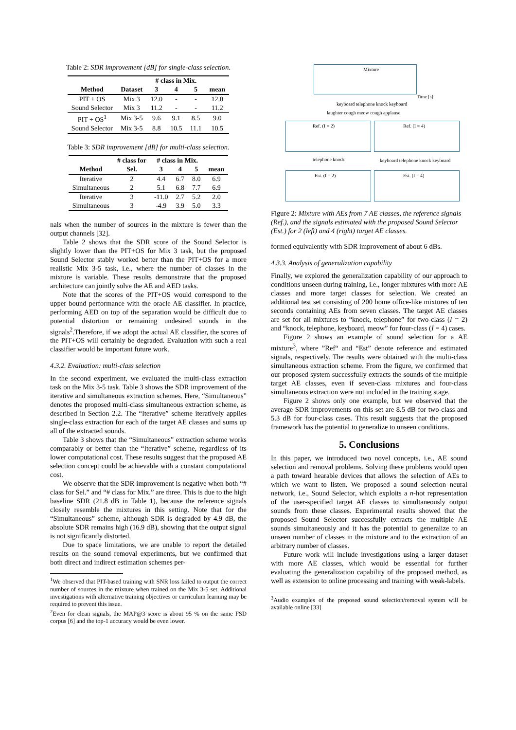Table 2: SDR improvement [dB] for single-class selection.
| | | # class in Mix. | | | |
| --- | --- | --- | --- | --- | --- |
| Method | Dataset | 3 | 4 | 5 | mean |
| PIT + OS | Mix 3 | 12.0 | - | - | 12.0 |
| Sound Selector | Mix 3 | 11.2 | - | - | 11.2 |
| PIT + OS<sup>1</sup> | Mix 3-5 | 9.6 | 9.1 | 8.5 | 9.0 |
| Sound Selector | Mix 3-5 | 8.8 | 10.5 | 11.1 | 10.5 |
Table 3: SDR improvement [dB] for multi-class selection.
| | # class for | # class in Mix. | | | |
| --- | --- | --- | --- | --- | --- |
| Method | Sel. | 3 | 4 | 5 | mean |
| Iterative | 2 | 4.4 | 6.7 | 8.0 | 6.9 |
| Simultaneous | 2 | 5.1 | 6.8 | 7.7 | 6.9 |
| Iterative | 3 | -11.0 | 2.7 | 5.2 | 2.0 |
| Simultaneous | 3 | -4.9 | 3.9 | 5.0 | 3.3 |
nals when the number of sources in the mixture is fewer than the output channels [32].
Table 2 shows that the SDR score of the Sound Selector is slightly lower than the PIT+OS for Mix 3 task, but the proposed Sound Selector stably worked better than the PIT+OS for a more realistic Mix 3-5 task, i.e., where the number of classes in the mixture is variable. These results demonstrate that the proposed architecture can jointly solve the AE and AED tasks.
Note that the scores of the PIT+OS would correspond to the upper bound performance with the oracle AE classifier. In practice, performing AED on top of the separation would be difficult due to potential distortion or remaining undesired sounds in the signals<sup>2</sup>.Therefore, if we adopt the actual AE classifier, the scores of the PIT+OS will certainly be degraded. Evaluation with such a real classifier would be important future work.
4.3.2. Evaluation: multi-class selection
In the second experiment, we evaluated the multi-class extraction task on the Mix 3-5 task. Table 3 shows the SDR improvement of the iterative and simultaneous extraction schemes. Here, “Simultaneous” denotes the proposed multi-class simultaneous extraction scheme, as described in Section 2.2. The “Iterative” scheme iteratively applies single-class extraction for each of the target AE classes and sums up all of the extracted sounds.
Table 3 shows that the “Simultaneous” extraction scheme works comparably or better than the “Iterative” scheme, regardless of its lower computational cost. These results suggest that the proposed AE selection concept could be achievable with a constant computational cost.
We observe that the SDR improvement is negative when both “# class for Sel.” and “# class for Mix.” are three. This is due to the high baseline SDR (21.8 dB in Table 1), because the reference signals closely resemble the mixtures in this setting. Note that for the “Simultaneous” scheme, although SDR is degraded by 4.9 dB, the absolute SDR remains high (16.9 dB), showing that the output signal is not significantly distorted.
Due to space limitations, we are unable to report the detailed results on the sound removal experiments, but we confirmed that both direct and indirect estimation schemes per-
<sup>1</sup> We observed that PIT-based training with SNR loss failed to output the correct number of sources in the mixture when trained on the Mix 3-5 set. Additional investigations with alternative training objectives or curriculum learning may be required to prevent this issue.
<sup>2</sup> Even for clean signals, the MAP@3 score is about 95 % on the same FSD corpus [6] and the top-1 accuracy would be even lower.
Mixture
Time [s]
keyboard telephone knock keyboard
laughter cough meow cough applause
Ref. (I = 2) Ref. (I = 4)
telephone knock keyboard telephone knock keyboard
Est. (I = 2) Est. (I = 4)
Figure 2: Mixture with AEs from 7 AE classes, the reference signals (Ref.), and the signals estimated with the proposed Sound Selector (Est.) for 2 (left) and 4 (right) target AE classes.
formed equivalently with SDR improvement of about 6 dBs.
4.3.3. Analysis of generalization capability
Finally, we explored the generalization capability of our approach to conditions unseen during training, i.e., longer mixtures with more AE classes and more target classes for selection. We created an additional test set consisting of 200 home office-like mixtures of ten seconds containing AEs from seven classes. The target AE classes are set for all mixtures to “knock, telephone” for two-class (I = 2) and “knock, telephone, keyboard, meow” for four-class (I = 4) cases.
Figure 2 shows an example of sound selection for a AE mixture<sup>3</sup>, where ”Ref“ and “Est” denote reference and estimated signals, respectively. The results were obtained with the multi-class simultaneous extraction scheme. From the figure, we confirmed that our proposed system successfully extracts the sounds of the multiple target AE classes, even if seven-class mixtures and four-class simultaneous extraction were not included in the training stage.
Figure 2 shows only one example, but we observed that the average SDR improvements on this set are 8.5 dB for two-class and 5.3 dB for four-class cases. This result suggests that the proposed framework has the potential to generalize to unseen conditions.
5. Conclusions
In this paper, we introduced two novel concepts, i.e., AE sound selection and removal problems. Solving these problems would open a path toward hearable devices that allows the selection of AEs to which we want to listen. We proposed a sound selection neural network, i.e., Sound Selector, which exploits a n-hot representation of the user-specified target AE classes to simultaneously output sounds from these classes. Experimental results showed that the proposed Sound Selector successfully extracts the multiple AE sounds simultaneously and it has the potential to generalize to an unseen number of classes in the mixture and to the extraction of an arbitrary number of classes.
Future work will include investigations using a larger dataset with more AE classes, which would be essential for further evaluating the generalization capability of the proposed method, as well as extension to online processing and training with weak-labels.
<sup>3</sup> Audio examples of the proposed sound selection/removal system will be available online [33]